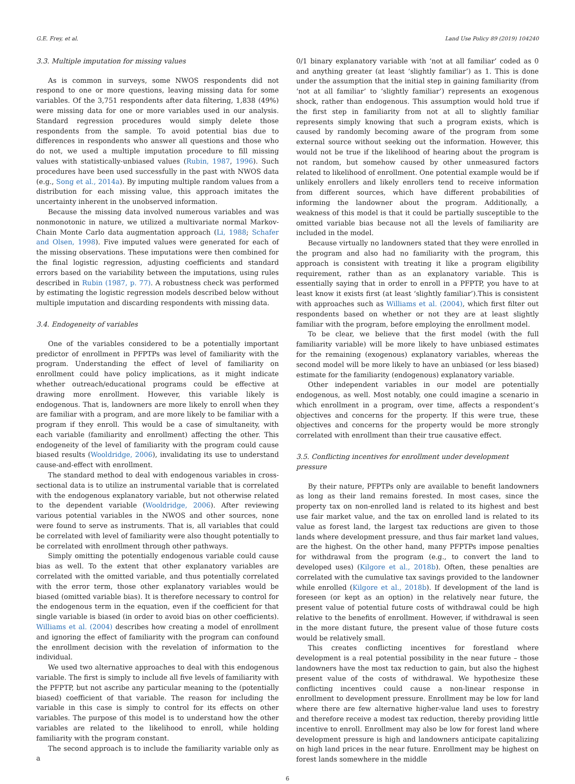G.E. Frey, et al. Land Use Policy 89 (2019) 104240
3.3. Multiple imputation for missing values
As is common in surveys, some NWOS respondents did not respond to one or more questions, leaving missing data for some variables. Of the 3,751 respondents after data filtering, 1,838 (49%) were missing data for one or more variables used in our analysis. Standard regression procedures would simply delete those respondents from the sample. To avoid potential bias due to differences in respondents who answer all questions and those who do not, we used a multiple imputation procedure to fill missing values with statistically-unbiased values (Rubin, 1987, 1996). Such procedures have been used successfully in the past with NWOS data (e.g., Song et al., 2014a). By imputing multiple random values from a distribution for each missing value, this approach imitates the uncertainty inherent in the unobserved information.
Because the missing data involved numerous variables and was nonmonotonic in nature, we utilized a multivariate normal Markov-Chain Monte Carlo data augmentation approach (Li, 1988; Schafer and Olsen, 1998). Five imputed values were generated for each of the missing observations. These imputations were then combined for the final logistic regression, adjusting coefficients and standard errors based on the variability between the imputations, using rules described in Rubin (1987, p. 77). A robustness check was performed by estimating the logistic regression models described below without multiple imputation and discarding respondents with missing data.
3.4. Endogeneity of variables
One of the variables considered to be a potentially important predictor of enrollment in PFPTPs was level of familiarity with the program. Understanding the effect of level of familiarity on enrollment could have policy implications, as it might indicate whether outreach/educational programs could be effective at drawing more enrollment. However, this variable likely is endogenous. That is, landowners are more likely to enroll when they are familiar with a program, and are more likely to be familiar with a program if they enroll. This would be a case of simultaneity, with each variable (familiarity and enrollment) affecting the other. This endogeneity of the level of familiarity with the program could cause biased results (Wooldridge, 2006), invalidating its use to understand cause-and-effect with enrollment.
The standard method to deal with endogenous variables in cross-sectional data is to utilize an instrumental variable that is correlated with the endogenous explanatory variable, but not otherwise related to the dependent variable (Wooldridge, 2006). After reviewing various potential variables in the NWOS and other sources, none were found to serve as instruments. That is, all variables that could be correlated with level of familiarity were also thought potentially to be correlated with enrollment through other pathways.
Simply omitting the potentially endogenous variable could cause bias as well. To the extent that other explanatory variables are correlated with the omitted variable, and thus potentially correlated with the error term, those other explanatory variables would be biased (omitted variable bias). It is therefore necessary to control for the endogenous term in the equation, even if the coefficient for that single variable is biased (in order to avoid bias on other coefficients). Williams et al. (2004) describes how creating a model of enrollment and ignoring the effect of familiarity with the program can confound the enrollment decision with the revelation of information to the individual.
We used two alternative approaches to deal with this endogenous variable. The first is simply to include all five levels of familiarity with the PFPTP, but not ascribe any particular meaning to the (potentially biased) coefficient of that variable. The reason for including the variable in this case is simply to control for its effects on other variables. The purpose of this model is to understand how the other variables are related to the likelihood to enroll, while holding familiarity with the program constant.
The second approach is to include the familiarity variable only as a
0/1 binary explanatory variable with ‘not at all familiar’ coded as 0 and anything greater (at least ‘slightly familiar’) as 1. This is done under the assumption that the initial step in gaining familiarity (from ‘not at all familiar’ to ‘slightly familiar’) represents an exogenous shock, rather than endogenous. This assumption would hold true if the first step in familiarity from not at all to slightly familiar represents simply knowing that such a program exists, which is caused by randomly becoming aware of the program from some external source without seeking out the information. However, this would not be true if the likelihood of hearing about the program is not random, but somehow caused by other unmeasured factors related to likelihood of enrollment. One potential example would be if unlikely enrollers and likely enrollers tend to receive information from different sources, which have different probabilities of informing the landowner about the program. Additionally, a weakness of this model is that it could be partially susceptible to the omitted variable bias because not all the levels of familiarity are included in the model.
Because virtually no landowners stated that they were enrolled in the program and also had no familiarity with the program, this approach is consistent with treating it like a program eligibility requirement, rather than as an explanatory variable. This is essentially saying that in order to enroll in a PFPTP, you have to at least know it exists first (at least ‘slightly familiar’).This is consistent with approaches such as Williams et al. (2004), which first filter out respondents based on whether or not they are at least slightly familiar with the program, before employing the enrollment model.
To be clear, we believe that the first model (with the full familiarity variable) will be more likely to have unbiased estimates for the remaining (exogenous) explanatory variables, whereas the second model will be more likely to have an unbiased (or less biased) estimate for the familiarity (endogenous) explanatory variable.
Other independent variables in our model are potentially endogenous, as well. Most notably, one could imagine a scenario in which enrollment in a program, over time, affects a respondent’s objectives and concerns for the property. If this were true, these objectives and concerns for the property would be more strongly correlated with enrollment than their true causative effect.
3.5. Conflicting incentives for enrollment under development pressure
By their nature, PFPTPs only are available to benefit landowners as long as their land remains forested. In most cases, since the property tax on non-enrolled land is related to its highest and best use fair market value, and the tax on enrolled land is related to its value as forest land, the largest tax reductions are given to those lands where development pressure, and thus fair market land values, are the highest. On the other hand, many PFPTPs impose penalties for withdrawal from the program (e.g., to convert the land to developed uses) (Kilgore et al., 2018b). Often, these penalties are correlated with the cumulative tax savings provided to the landowner while enrolled (Kilgore et al., 2018b). If development of the land is foreseen (or kept as an option) in the relatively near future, the present value of potential future costs of withdrawal could be high relative to the benefits of enrollment. However, if withdrawal is seen in the more distant future, the present value of those future costs would be relatively small.
This creates conflicting incentives for forestland where development is a real potential possibility in the near future – those landowners have the most tax reduction to gain, but also the highest present value of the costs of withdrawal. We hypothesize these conflicting incentives could cause a non-linear response in enrollment to development pressure. Enrollment may be low for land where there are few alternative higher-value land uses to forestry and therefore receive a modest tax reduction, thereby providing little incentive to enroll. Enrollment may also be low for forest land where development pressure is high and landowners anticipate capitalizing on high land prices in the near future. Enrollment may be highest on forest lands somewhere in the middle
6